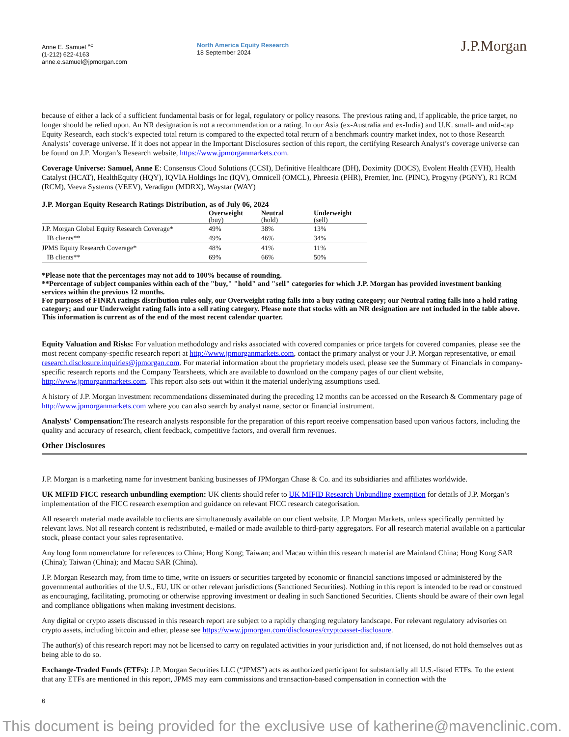Anne E. Samuel <sup>AC</sup>
(1-212) 622-4163
anne.e.samuel@jpmorgan.com
North America Equity Research
18 September 2024
J.P.Morgan
because of either a lack of a sufficient fundamental basis or for legal, regulatory or policy reasons. The previous rating and, if applicable, the price target, no longer should be relied upon. An NR designation is not a recommendation or a rating. In our Asia (ex-Australia and ex-India) and U.K. small- and mid-cap Equity Research, each stock’s expected total return is compared to the expected total return of a benchmark country market index, not to those Research Analysts’ coverage universe. If it does not appear in the Important Disclosures section of this report, the certifying Research Analyst’s coverage universe can be found on J.P. Morgan’s Research website, https://www.jpmorganmarkets.com.
Coverage Universe: Samuel, Anne E: Consensus Cloud Solutions (CCSI), Definitive Healthcare (DH), Doximity (DOCS), Evolent Health (EVH), Health Catalyst (HCAT), HealthEquity (HQY), IQVIA Holdings Inc (IQV), Omnicell (OMCL), Phreesia (PHR), Premier, Inc. (PINC), Progyny (PGNY), R1 RCM (RCM), Veeva Systems (VEEV), Veradigm (MDRX), Waystar (WAY)
J.P. Morgan Equity Research Ratings Distribution, as of July 06, 2024
| | Overweight (buy) | Neutral (hold) | Underweight (sell) |
| --- | --- | --- | --- |
| J.P. Morgan Global Equity Research Coverage* | 49% | 38% | 13% |
| IB clients** | 49% | 46% | 34% |
| JPMS Equity Research Coverage* | 48% | 41% | 11% |
| IB clients** | 69% | 66% | 50% |
*Please note that the percentages may not add to 100% because of rounding.
**Percentage of subject companies within each of the "buy," "hold" and "sell" categories for which J.P. Morgan has provided investment banking services within the previous 12 months.
For purposes of FINRA ratings distribution rules only, our Overweight rating falls into a buy rating category; our Neutral rating falls into a hold rating category; and our Underweight rating falls into a sell rating category. Please note that stocks with an NR designation are not included in the table above. This information is current as of the end of the most recent calendar quarter.
Equity Valuation and Risks: For valuation methodology and risks associated with covered companies or price targets for covered companies, please see the most recent company-specific research report at http://www.jpmorganmarkets.com, contact the primary analyst or your J.P. Morgan representative, or email research.disclosure.inquiries@jpmorgan.com. For material information about the proprietary models used, please see the Summary of Financials in company-specific research reports and the Company Tearsheets, which are available to download on the company pages of our client website, http://www.jpmorganmarkets.com. This report also sets out within it the material underlying assumptions used.
A history of J.P. Morgan investment recommendations disseminated during the preceding 12 months can be accessed on the Research & Commentary page of http://www.jpmorganmarkets.com where you can also search by analyst name, sector or financial instrument.
Analysts' Compensation: The research analysts responsible for the preparation of this report receive compensation based upon various factors, including the quality and accuracy of research, client feedback, competitive factors, and overall firm revenues.
Other Disclosures
J.P. Morgan is a marketing name for investment banking businesses of JPMorgan Chase & Co. and its subsidiaries and affiliates worldwide.
UK MIFID FICC research unbundling exemption: UK clients should refer to UK MIFID Research Unbundling exemption for details of J.P. Morgan’s implementation of the FICC research exemption and guidance on relevant FICC research categorisation.
All research material made available to clients are simultaneously available on our client website, J.P. Morgan Markets, unless specifically permitted by relevant laws. Not all research content is redistributed, e-mailed or made available to third-party aggregators. For all research material available on a particular stock, please contact your sales representative.
Any long form nomenclature for references to China; Hong Kong; Taiwan; and Macau within this research material are Mainland China; Hong Kong SAR (China); Taiwan (China); and Macau SAR (China).
J.P. Morgan Research may, from time to time, write on issuers or securities targeted by economic or financial sanctions imposed or administered by the governmental authorities of the U.S., EU, UK or other relevant jurisdictions (Sanctioned Securities). Nothing in this report is intended to be read or construed as encouraging, facilitating, promoting or otherwise approving investment or dealing in such Sanctioned Securities. Clients should be aware of their own legal and compliance obligations when making investment decisions.
Any digital or crypto assets discussed in this research report are subject to a rapidly changing regulatory landscape. For relevant regulatory advisories on crypto assets, including bitcoin and ether, please see https://www.jpmorgan.com/disclosures/cryptoasset-disclosure.
The author(s) of this research report may not be licensed to carry on regulated activities in your jurisdiction and, if not licensed, do not hold themselves out as being able to do so.
Exchange-Traded Funds (ETFs): J.P. Morgan Securities LLC (“JPMS”) acts as authorized participant for substantially all U.S.-listed ETFs. To the extent that any ETFs are mentioned in this report, JPMS may earn commissions and transaction-based compensation in connection with the
6
This document is being provided for the exclusive use of katherine@mavenclinic.com.